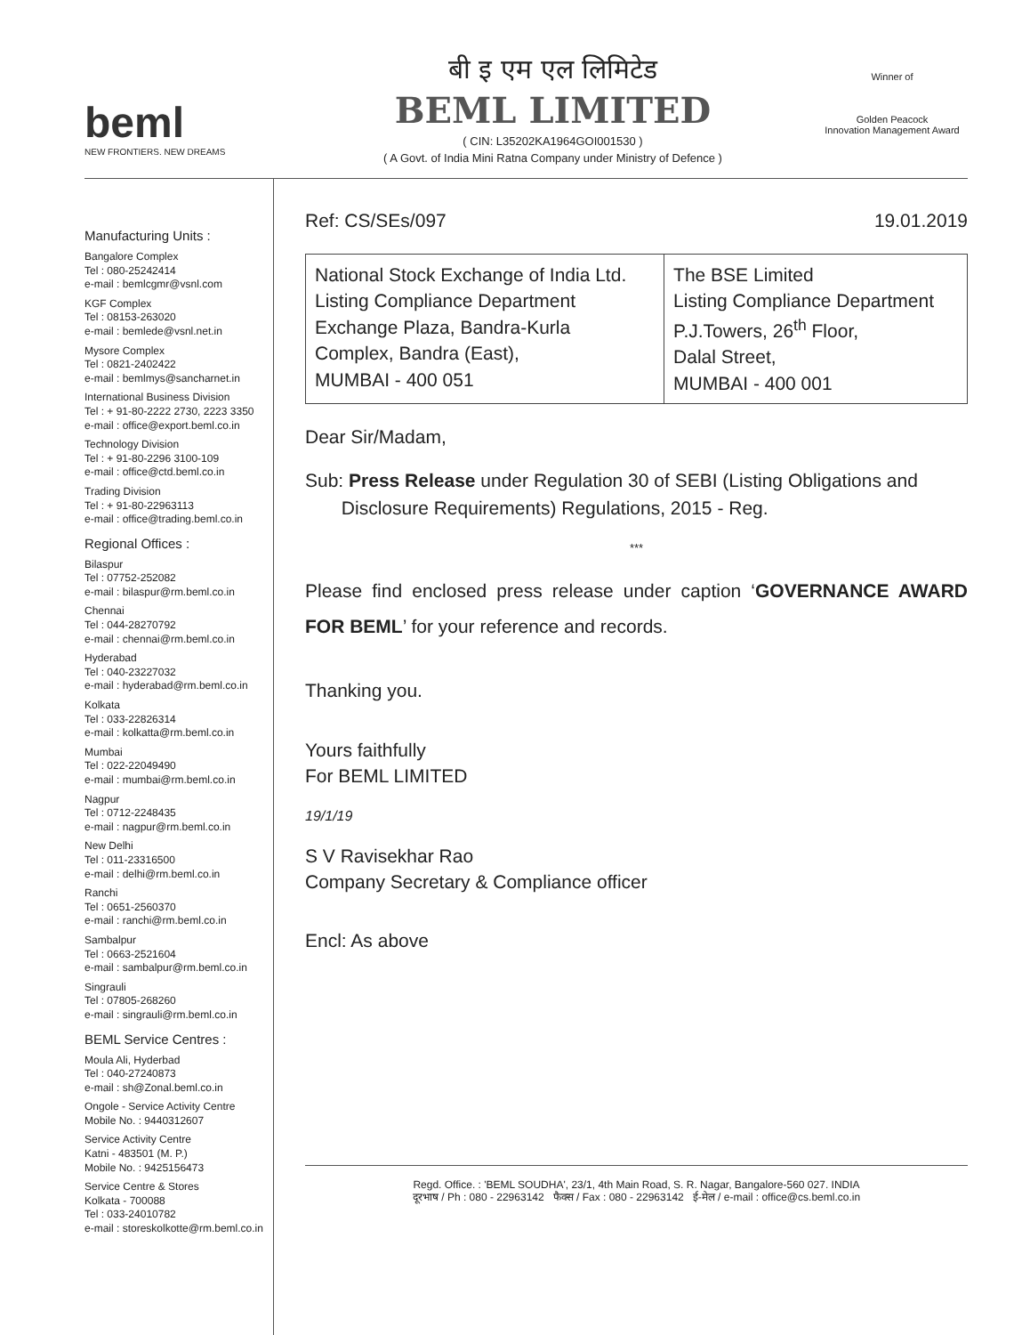beml
NEW FRONTIERS. NEW DREAMS
बी इ एम एल लिमिटेड
BEML LIMITED
( CIN: L35202KA1964GOI001530 )
( A Govt. of India Mini Ratna Company under Ministry of Defence )
Winner of
Golden Peacock
Innovation Management Award
Manufacturing Units :
Bangalore Complex
Tel : 080-25242414
e-mail : bemlcgmr@vsnl.com
KGF Complex
Tel : 08153-263020
e-mail : bemlede@vsnl.net.in
Mysore Complex
Tel : 0821-2402422
e-mail : bemlmys@sancharnet.in
International Business Division
Tel : + 91-80-2222 2730, 2223 3350
e-mail : office@export.beml.co.in
Technology Division
Tel : + 91-80-2296 3100-109
e-mail : office@ctd.beml.co.in
Trading Division
Tel : + 91-80-22963113
e-mail : office@trading.beml.co.in
Regional Offices :
Bilaspur
Tel : 07752-252082
e-mail : bilaspur@rm.beml.co.in
Chennai
Tel : 044-28270792
e-mail : chennai@rm.beml.co.in
Hyderabad
Tel : 040-23227032
e-mail : hyderabad@rm.beml.co.in
Kolkata
Tel : 033-22826314
e-mail : kolkatta@rm.beml.co.in
Mumbai
Tel : 022-22049490
e-mail : mumbai@rm.beml.co.in
Nagpur
Tel : 0712-2248435
e-mail : nagpur@rm.beml.co.in
New Delhi
Tel : 011-23316500
e-mail : delhi@rm.beml.co.in
Ranchi
Tel : 0651-2560370
e-mail : ranchi@rm.beml.co.in
Sambalpur
Tel : 0663-2521604
e-mail : sambalpur@rm.beml.co.in
Singrauli
Tel : 07805-268260
e-mail : singrauli@rm.beml.co.in
BEML Service Centres :
Moula Ali, Hyderbad
Tel : 040-27240873
e-mail : sh@Zonal.beml.co.in
Ongole - Service Activity Centre
Mobile No. : 9440312607
Service Activity Centre
Katni - 483501 (M. P.)
Mobile No. : 9425156473
Service Centre & Stores
Kolkata - 700088
Tel : 033-24010782
e-mail : storeskolkotte@rm.beml.co.in
Ref: CS/SEs/097 19.01.2019
| National Stock Exchange of India Ltd. Listing Compliance Department Exchange Plaza, Bandra-Kurla Complex, Bandra (East), MUMBAI - 400 051 | The BSE Limited Listing Compliance Department P.J.Towers, 26<sup>th</sup> Floor, Dalal Street, MUMBAI - 400 001 |
Dear Sir/Madam,
Sub: Press Release under Regulation 30 of SEBI (Listing Obligations and
Disclosure Requirements) Regulations, 2015 - Reg.
***
Please find enclosed press release under caption ‘GOVERNANCE AWARD FOR BEML’ for your reference and records.
Thanking you.
Yours faithfully
For BEML LIMITED
19/1/19
S V Ravisekhar Rao
Company Secretary & Compliance officer
Encl: As above
Regd. Office. : 'BEML SOUDHA', 23/1, 4th Main Road, S. R. Nagar, Bangalore-560 027. INDIA
दूरभाष / Ph : 080 - 22963142 फैक्स / Fax : 080 - 22963142 ई-मेल / e-mail : office@cs.beml.co.in